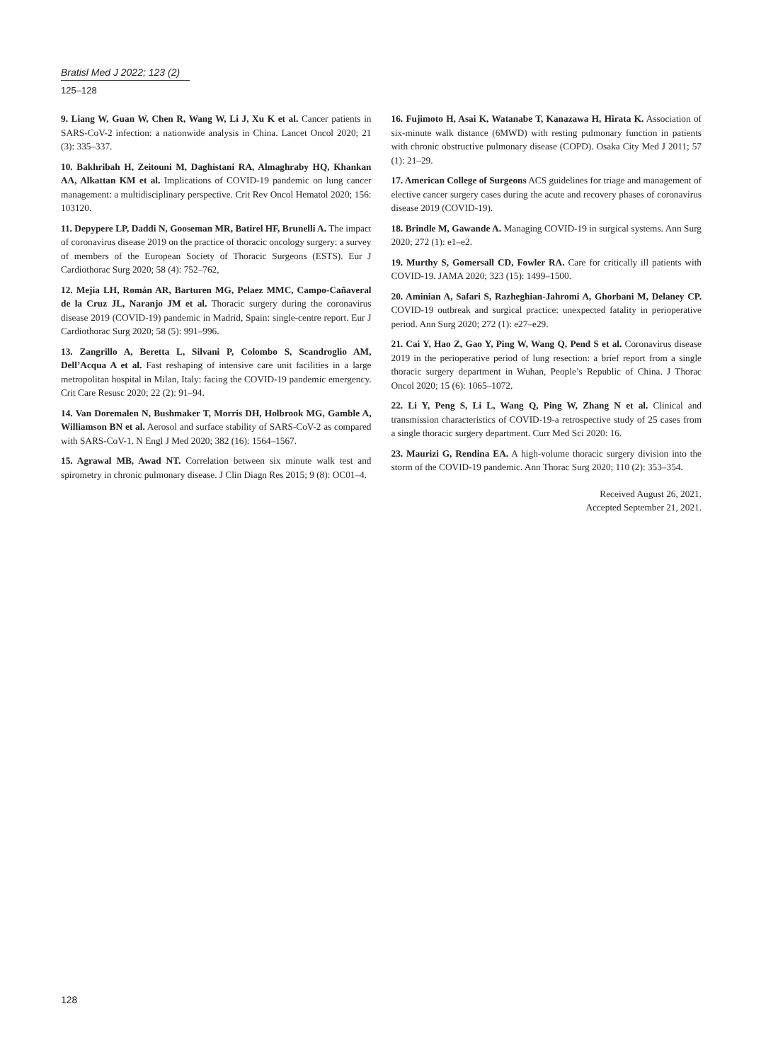Bratisl Med J 2022; 123 (2)
125–128
9. Liang W, Guan W, Chen R, Wang W, Li J, Xu K et al. Cancer patients in SARS-CoV-2 infection: a nationwide analysis in China. Lancet Oncol 2020; 21 (3): 335–337.
10. Bakhribah H, Zeitouni M, Daghistani RA, Almaghraby HQ, Khankan AA, Alkattan KM et al. Implications of COVID-19 pandemic on lung cancer management: a multidisciplinary perspective. Crit Rev Oncol Hematol 2020; 156: 103120.
11. Depypere LP, Daddi N, Gooseman MR, Batirel HF, Brunelli A. The impact of coronavirus disease 2019 on the practice of thoracic oncology surgery: a survey of members of the European Society of Thoracic Surgeons (ESTS). Eur J Cardiothorac Surg 2020; 58 (4): 752–762,
12. Mejía LH, Román AR, Barturen MG, Pelaez MMC, Campo-Cañaveral de la Cruz JL, Naranjo JM et al. Thoracic surgery during the coronavirus disease 2019 (COVID-19) pandemic in Madrid, Spain: single-centre report. Eur J Cardiothorac Surg 2020; 58 (5): 991–996.
13. Zangrillo A, Beretta L, Silvani P, Colombo S, Scandroglio AM, Dell’Acqua A et al. Fast reshaping of intensive care unit facilities in a large metropolitan hospital in Milan, Italy: facing the COVID-19 pandemic emergency. Crit Care Resusc 2020; 22 (2): 91–94.
14. Van Doremalen N, Bushmaker T, Morris DH, Holbrook MG, Gamble A, Williamson BN et al. Aerosol and surface stability of SARS-CoV-2 as compared with SARS-CoV-1. N Engl J Med 2020; 382 (16): 1564–1567.
15. Agrawal MB, Awad NT. Correlation between six minute walk test and spirometry in chronic pulmonary disease. J Clin Diagn Res 2015; 9 (8): OC01–4.
16. Fujimoto H, Asai K, Watanabe T, Kanazawa H, Hirata K. Association of six-minute walk distance (6MWD) with resting pulmonary function in patients with chronic obstructive pulmonary disease (COPD). Osaka City Med J 2011; 57 (1): 21–29.
17. American College of Surgeons ACS guidelines for triage and management of elective cancer surgery cases during the acute and recovery phases of coronavirus disease 2019 (COVID-19).
18. Brindle M, Gawande A. Managing COVID-19 in surgical systems. Ann Surg 2020; 272 (1): e1–e2.
19. Murthy S, Gomersall CD, Fowler RA. Care for critically ill patients with COVID-19. JAMA 2020; 323 (15): 1499–1500.
20. Aminian A, Safari S, Razheghian-Jahromi A, Ghorbani M, Delaney CP. COVID-19 outbreak and surgical practice: unexpected fatality in perioperative period. Ann Surg 2020; 272 (1): e27–e29.
21. Cai Y, Hao Z, Gao Y, Ping W, Wang Q, Pend S et al. Coronavirus disease 2019 in the perioperative period of lung resection: a brief report from a single thoracic surgery department in Wuhan, People’s Republic of China. J Thorac Oncol 2020; 15 (6): 1065–1072.
22. Li Y, Peng S, Li L, Wang Q, Ping W, Zhang N et al. Clinical and transmission characteristics of COVID-19-a retrospective study of 25 cases from a single thoracic surgery department. Curr Med Sci 2020: 16.
23. Maurizi G, Rendina EA. A high-volume thoracic surgery division into the storm of the COVID-19 pandemic. Ann Thorac Surg 2020; 110 (2): 353–354.
Received August 26, 2021.
Accepted September 21, 2021.
128